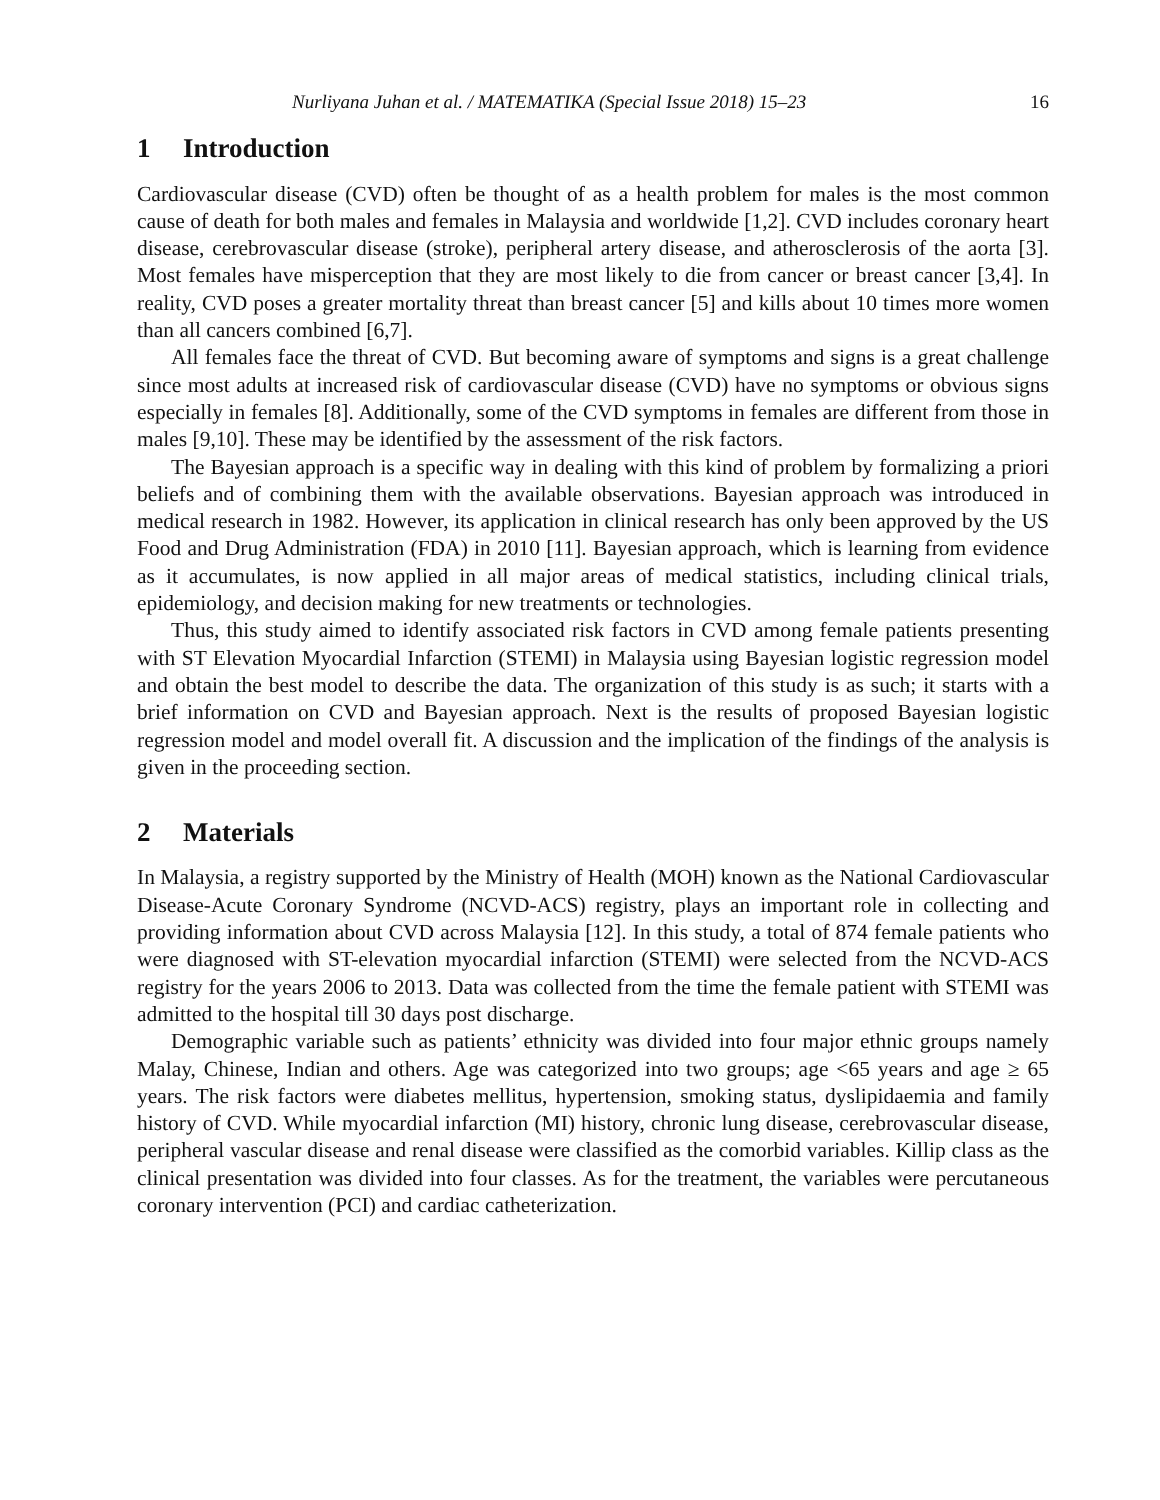Nurliyana Juhan et al. / MATEMATIKA (Special Issue 2018) 15–23 16
1 Introduction
Cardiovascular disease (CVD) often be thought of as a health problem for males is the most common cause of death for both males and females in Malaysia and worldwide [1,2]. CVD includes coronary heart disease, cerebrovascular disease (stroke), peripheral artery disease, and atherosclerosis of the aorta [3]. Most females have misperception that they are most likely to die from cancer or breast cancer [3,4]. In reality, CVD poses a greater mortality threat than breast cancer [5] and kills about 10 times more women than all cancers combined [6,7].
All females face the threat of CVD. But becoming aware of symptoms and signs is a great challenge since most adults at increased risk of cardiovascular disease (CVD) have no symptoms or obvious signs especially in females [8]. Additionally, some of the CVD symptoms in females are different from those in males [9,10]. These may be identified by the assessment of the risk factors.
The Bayesian approach is a specific way in dealing with this kind of problem by formalizing a priori beliefs and of combining them with the available observations. Bayesian approach was introduced in medical research in 1982. However, its application in clinical research has only been approved by the US Food and Drug Administration (FDA) in 2010 [11]. Bayesian approach, which is learning from evidence as it accumulates, is now applied in all major areas of medical statistics, including clinical trials, epidemiology, and decision making for new treatments or technologies.
Thus, this study aimed to identify associated risk factors in CVD among female patients presenting with ST Elevation Myocardial Infarction (STEMI) in Malaysia using Bayesian logistic regression model and obtain the best model to describe the data. The organization of this study is as such; it starts with a brief information on CVD and Bayesian approach. Next is the results of proposed Bayesian logistic regression model and model overall fit. A discussion and the implication of the findings of the analysis is given in the proceeding section.
2 Materials
In Malaysia, a registry supported by the Ministry of Health (MOH) known as the National Cardiovascular Disease-Acute Coronary Syndrome (NCVD-ACS) registry, plays an important role in collecting and providing information about CVD across Malaysia [12]. In this study, a total of 874 female patients who were diagnosed with ST-elevation myocardial infarction (STEMI) were selected from the NCVD-ACS registry for the years 2006 to 2013. Data was collected from the time the female patient with STEMI was admitted to the hospital till 30 days post discharge.
Demographic variable such as patients’ ethnicity was divided into four major ethnic groups namely Malay, Chinese, Indian and others. Age was categorized into two groups; age <65 years and age ≥ 65 years. The risk factors were diabetes mellitus, hypertension, smoking status, dyslipidaemia and family history of CVD. While myocardial infarction (MI) history, chronic lung disease, cerebrovascular disease, peripheral vascular disease and renal disease were classified as the comorbid variables. Killip class as the clinical presentation was divided into four classes. As for the treatment, the variables were percutaneous coronary intervention (PCI) and cardiac catheterization.